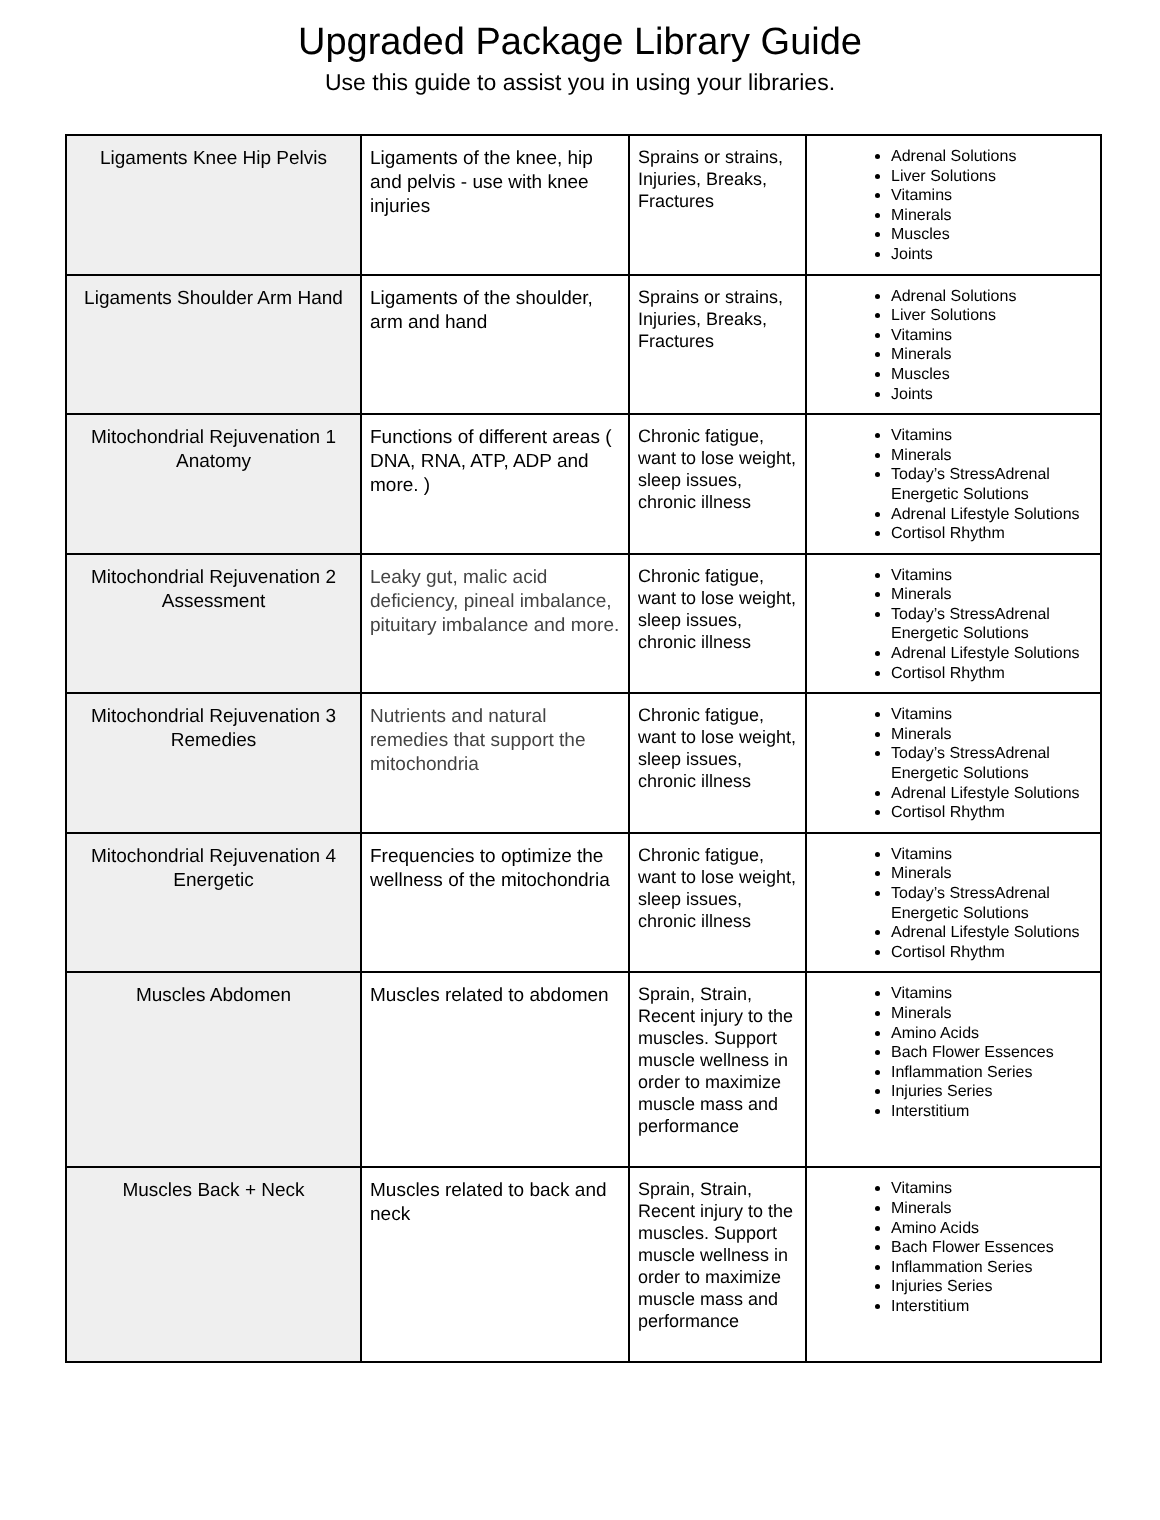Upgraded Package Library Guide
Use this guide to assist you in using your libraries.
| Ligaments Knee Hip Pelvis | Ligaments of the knee, hip and pelvis - use with knee injuries | Sprains or strains, Injuries, Breaks, Fractures | Adrenal Solutions Liver Solutions Vitamins Minerals Muscles Joints |
| Ligaments Shoulder Arm Hand | Ligaments of the shoulder, arm and hand | Sprains or strains, Injuries, Breaks, Fractures | Adrenal Solutions Liver Solutions Vitamins Minerals Muscles Joints |
| Mitochondrial Rejuvenation 1 Anatomy | Functions of different areas ( DNA, RNA, ATP, ADP and more. ) | Chronic fatigue, want to lose weight, sleep issues, chronic illness | Vitamins Minerals Today’s StressAdrenal Energetic Solutions Adrenal Lifestyle Solutions Cortisol Rhythm |
| Mitochondrial Rejuvenation 2 Assessment | Leaky gut, malic acid deficiency, pineal imbalance, pituitary imbalance and more. | Chronic fatigue, want to lose weight, sleep issues, chronic illness | Vitamins Minerals Today’s StressAdrenal Energetic Solutions Adrenal Lifestyle Solutions Cortisol Rhythm |
| Mitochondrial Rejuvenation 3 Remedies | Nutrients and natural remedies that support the mitochondria | Chronic fatigue, want to lose weight, sleep issues, chronic illness | Vitamins Minerals Today’s StressAdrenal Energetic Solutions Adrenal Lifestyle Solutions Cortisol Rhythm |
| Mitochondrial Rejuvenation 4 Energetic | Frequencies to optimize the wellness of the mitochondria | Chronic fatigue, want to lose weight, sleep issues, chronic illness | Vitamins Minerals Today’s StressAdrenal Energetic Solutions Adrenal Lifestyle Solutions Cortisol Rhythm |
| Muscles Abdomen | Muscles related to abdomen | Sprain, Strain, Recent injury to the muscles. Support muscle wellness in order to maximize muscle mass and performance | Vitamins Minerals Amino Acids Bach Flower Essences Inflammation Series Injuries Series Interstitium |
| Muscles Back + Neck | Muscles related to back and neck | Sprain, Strain, Recent injury to the muscles. Support muscle wellness in order to maximize muscle mass and performance | Vitamins Minerals Amino Acids Bach Flower Essences Inflammation Series Injuries Series Interstitium |